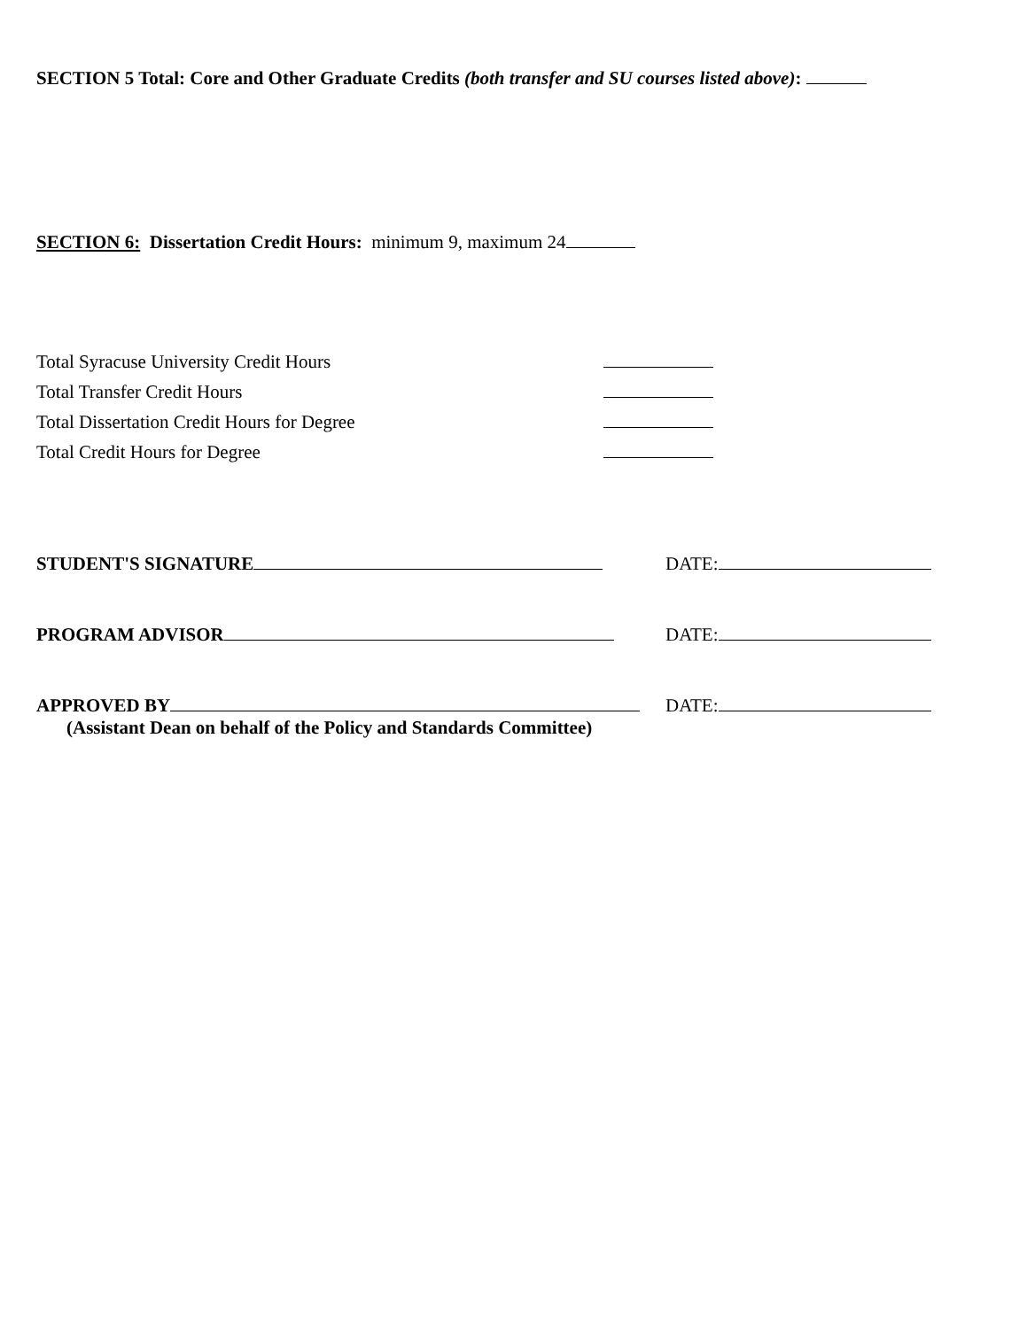SECTION 5 Total: Core and Other Graduate Credits (both transfer and SU courses listed above):
SECTION 6: Dissertation Credit Hours: minimum 9, maximum 24
Total Syracuse University Credit Hours
Total Transfer Credit Hours
Total Dissertation Credit Hours for Degree
Total Credit Hours for Degree
STUDENT'S SIGNATURE DATE:
PROGRAM ADVISOR DATE:
APPROVED BY DATE:
(Assistant Dean on behalf of the Policy and Standards Committee)